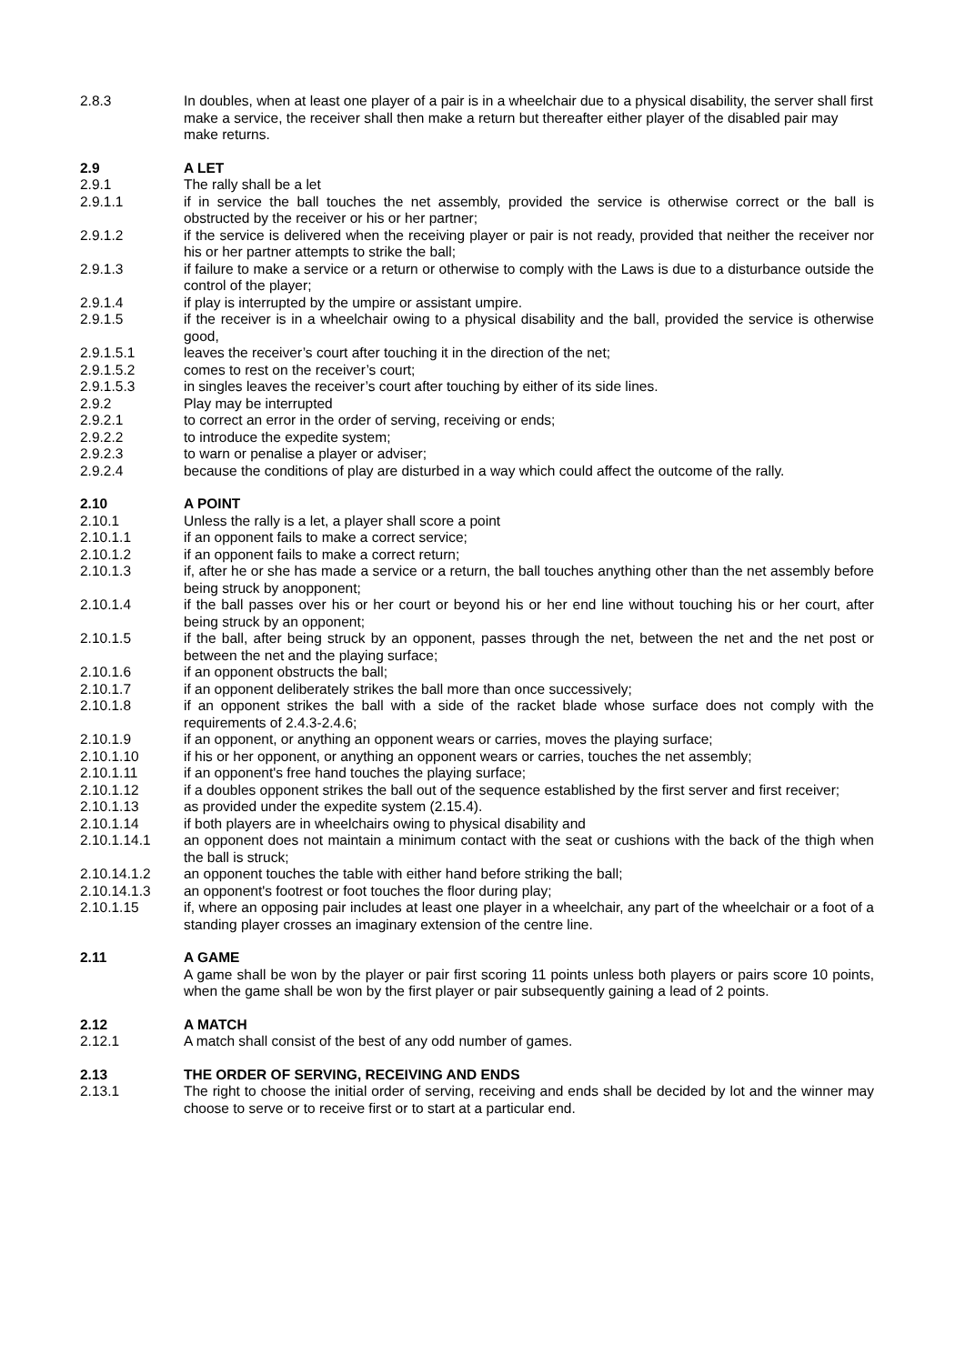2.8.3 In doubles, when at least one player of a pair is in a wheelchair due to a physical disability, the server shall first make a service, the receiver shall then make a return but thereafter either player of the disabled pair may make returns.
2.9 A LET
2.9.1 The rally shall be a let
2.9.1.1 if in service the ball touches the net assembly, provided the service is otherwise correct or the ball is obstructed by the receiver or his or her partner;
2.9.1.2 if the service is delivered when the receiving player or pair is not ready, provided that neither the receiver nor his or her partner attempts to strike the ball;
2.9.1.3 if failure to make a service or a return or otherwise to comply with the Laws is due to a disturbance outside the control of the player;
2.9.1.4 if play is interrupted by the umpire or assistant umpire.
2.9.1.5 if the receiver is in a wheelchair owing to a physical disability and the ball, provided the service is otherwise good,
2.9.1.5.1 leaves the receiver’s court after touching it in the direction of the net;
2.9.1.5.2 comes to rest on the receiver’s court;
2.9.1.5.3 in singles leaves the receiver’s court after touching by either of its side lines.
2.9.2 Play may be interrupted
2.9.2.1 to correct an error in the order of serving, receiving or ends;
2.9.2.2 to introduce the expedite system;
2.9.2.3 to warn or penalise a player or adviser;
2.9.2.4 because the conditions of play are disturbed in a way which could affect the outcome of the rally.
2.10 A POINT
2.10.1 Unless the rally is a let, a player shall score a point
2.10.1.1 if an opponent fails to make a correct service;
2.10.1.2 if an opponent fails to make a correct return;
2.10.1.3 if, after he or she has made a service or a return, the ball touches anything other than the net assembly before being struck by anopponent;
2.10.1.4 if the ball passes over his or her court or beyond his or her end line without touching his or her court, after being struck by an opponent;
2.10.1.5 if the ball, after being struck by an opponent, passes through the net, between the net and the net post or between the net and the playing surface;
2.10.1.6 if an opponent obstructs the ball;
2.10.1.7 if an opponent deliberately strikes the ball more than once successively;
2.10.1.8 if an opponent strikes the ball with a side of the racket blade whose surface does not comply with the requirements of 2.4.3-2.4.6;
2.10.1.9 if an opponent, or anything an opponent wears or carries, moves the playing surface;
2.10.1.10 if his or her opponent, or anything an opponent wears or carries, touches the net assembly;
2.10.1.11 if an opponent's free hand touches the playing surface;
2.10.1.12 if a doubles opponent strikes the ball out of the sequence established by the first server and first receiver;
2.10.1.13 as provided under the expedite system (2.15.4).
2.10.1.14 if both players are in wheelchairs owing to physical disability and
2.10.1.14.1 an opponent does not maintain a minimum contact with the seat or cushions with the back of the thigh when the ball is struck;
2.10.14.1.2 an opponent touches the table with either hand before striking the ball;
2.10.14.1.3 an opponent's footrest or foot touches the floor during play;
2.10.1.15 if, where an opposing pair includes at least one player in a wheelchair, any part of the wheelchair or a foot of a standing player crosses an imaginary extension of the centre line.
2.11 A GAME
A game shall be won by the player or pair first scoring 11 points unless both players or pairs score 10 points, when the game shall be won by the first player or pair subsequently gaining a lead of 2 points.
2.12 A MATCH
2.12.1 A match shall consist of the best of any odd number of games.
2.13 THE ORDER OF SERVING, RECEIVING AND ENDS
2.13.1 The right to choose the initial order of serving, receiving and ends shall be decided by lot and the winner may choose to serve or to receive first or to start at a particular end.